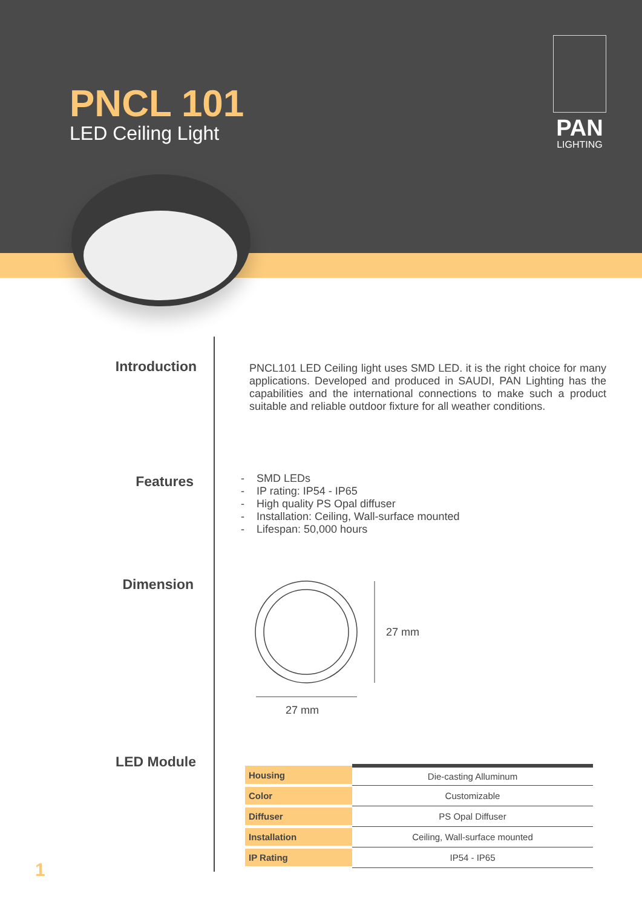PNCL 101
LED Ceiling Light
PAN
LIGHTING
Introduction
PNCL101 LED Ceiling light uses SMD LED. it is the right choice for many applications. Developed and produced in SAUDI, PAN Lighting has the capabilities and the international connections to make such a product suitable and reliable outdoor fixture for all weather conditions.
Features
- SMD LEDs
- IP rating: IP54 - IP65
- High quality PS Opal diffuser
- Installation: Ceiling, Wall-surface mounted
- Lifespan: 50,000 hours
Dimension
27 mm
27 mm
LED Module
| Housing | Die-casting Alluminum |
| Color | Customizable |
| Diffuser | PS Opal Diffuser |
| Installation | Ceiling, Wall-surface mounted |
| IP Rating | IP54 - IP65 |
1